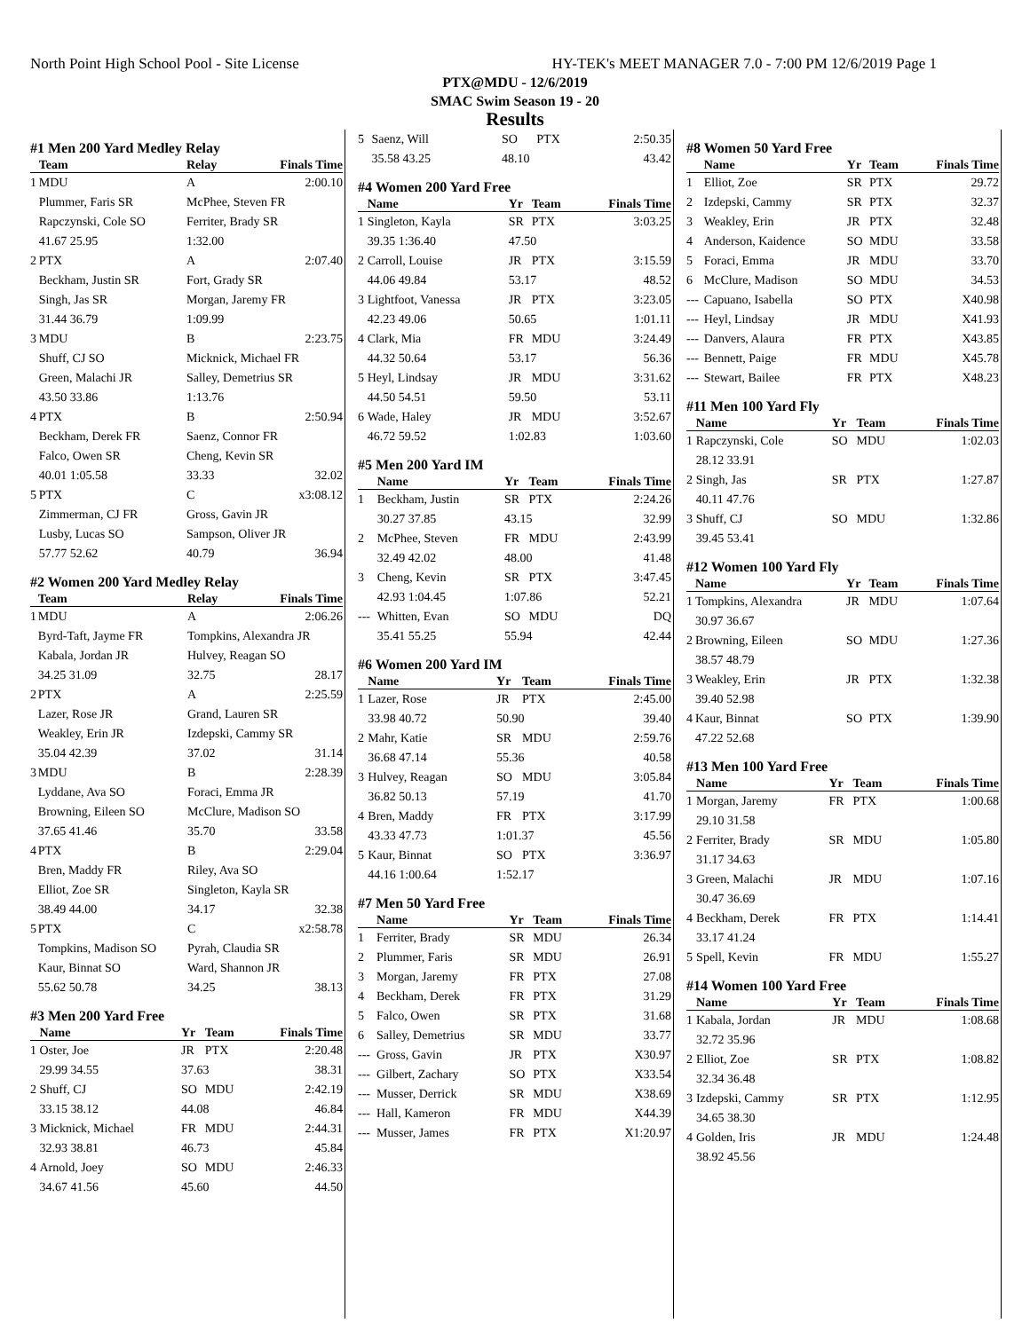North Point High School Pool - Site License HY-TEK's MEET MANAGER 7.0 - 7:00 PM 12/6/2019 Page 1
PTX@MDU - 12/6/2019
SMAC Swim Season 19 - 20
Results
#1 Men 200 Yard Medley Relay
| | Team | Relay | Finals Time |
| --- | --- | --- | --- |
| 1 | MDU | A | 2:00.10 |
| | Plummer, Faris SR | McPhee, Steven FR | |
| | Rapczynski, Cole SO | Ferriter, Brady SR | |
| | 41.67 25.95 | 1:32.00 | |
| 2 | PTX | A | 2:07.40 |
| | Beckham, Justin SR | Fort, Grady SR | |
| | Singh, Jas SR | Morgan, Jaremy FR | |
| | 31.44 36.79 | 1:09.99 | |
| 3 | MDU | B | 2:23.75 |
| | Shuff, CJ SO | Micknick, Michael FR | |
| | Green, Malachi JR | Salley, Demetrius SR | |
| | 43.50 33.86 | 1:13.76 | |
| 4 | PTX | B | 2:50.94 |
| | Beckham, Derek FR | Saenz, Connor FR | |
| | Falco, Owen SR | Cheng, Kevin SR | |
| | 40.01 1:05.58 | 33.33 | 32.02 |
| 5 | PTX | C | x3:08.12 |
| | Zimmerman, CJ FR | Gross, Gavin JR | |
| | Lusby, Lucas SO | Sampson, Oliver JR | |
| | 57.77 52.62 | 40.79 | 36.94 |
#2 Women 200 Yard Medley Relay
| | Team | Relay | Finals Time |
| --- | --- | --- | --- |
| 1 | MDU | A | 2:06.26 |
| | Byrd-Taft, Jayme FR | Tompkins, Alexandra JR | |
| | Kabala, Jordan JR | Hulvey, Reagan SO | |
| | 34.25 31.09 | 32.75 | 28.17 |
| 2 | PTX | A | 2:25.59 |
| | Lazer, Rose JR | Grand, Lauren SR | |
| | Weakley, Erin JR | Izdepski, Cammy SR | |
| | 35.04 42.39 | 37.02 | 31.14 |
| 3 | MDU | B | 2:28.39 |
| | Lyddane, Ava SO | Foraci, Emma JR | |
| | Browning, Eileen SO | McClure, Madison SO | |
| | 37.65 41.46 | 35.70 | 33.58 |
| 4 | PTX | B | 2:29.04 |
| | Bren, Maddy FR | Riley, Ava SO | |
| | Elliot, Zoe SR | Singleton, Kayla SR | |
| | 38.49 44.00 | 34.17 | 32.38 |
| 5 | PTX | C | x2:58.78 |
| | Tompkins, Madison SO | Pyrah, Claudia SR | |
| | Kaur, Binnat SO | Ward, Shannon JR | |
| | 55.62 50.78 | 34.25 | 38.13 |
#3 Men 200 Yard Free
| | Name | Yr | Team | Finals Time |
| --- | --- | --- | --- | --- |
| 1 | Oster, Joe | JR | PTX | 2:20.48 |
| | 29.99 34.55 | 37.63 | | 38.31 |
| 2 | Shuff, CJ | SO | MDU | 2:42.19 |
| | 33.15 38.12 | 44.08 | | 46.84 |
| 3 | Micknick, Michael | FR | MDU | 2:44.31 |
| | 32.93 38.81 | 46.73 | | 45.84 |
| 4 | Arnold, Joey | SO | MDU | 2:46.33 |
| | 34.67 41.56 | 45.60 | | 44.50 |
| 5 | Saenz, Will | SO | PTX | 2:50.35 |
| | 35.58 43.25 | 48.10 | | 43.42 |
#4 Women 200 Yard Free
| | Name | Yr | Team | Finals Time |
| --- | --- | --- | --- | --- |
| 1 | Singleton, Kayla | SR | PTX | 3:03.25 |
| | 39.35 1:36.40 | 47.50 | | |
| 2 | Carroll, Louise | JR | PTX | 3:15.59 |
| | 44.06 49.84 | 53.17 | | 48.52 |
| 3 | Lightfoot, Vanessa | JR | PTX | 3:23.05 |
| | 42.23 49.06 | 50.65 | | 1:01.11 |
| 4 | Clark, Mia | FR | MDU | 3:24.49 |
| | 44.32 50.64 | 53.17 | | 56.36 |
| 5 | Heyl, Lindsay | JR | MDU | 3:31.62 |
| | 44.50 54.51 | 59.50 | | 53.11 |
| 6 | Wade, Haley | JR | MDU | 3:52.67 |
| | 46.72 59.52 | 1:02.83 | | 1:03.60 |
#5 Men 200 Yard IM
| | Name | Yr | Team | Finals Time |
| --- | --- | --- | --- | --- |
| 1 | Beckham, Justin | SR | PTX | 2:24.26 |
| | 30.27 37.85 | 43.15 | | 32.99 |
| 2 | McPhee, Steven | FR | MDU | 2:43.99 |
| | 32.49 42.02 | 48.00 | | 41.48 |
| 3 | Cheng, Kevin | SR | PTX | 3:47.45 |
| | 42.93 1:04.45 | 1:07.86 | | 52.21 |
| --- | Whitten, Evan | SO | MDU | DQ |
| | 35.41 55.25 | 55.94 | | 42.44 |
#6 Women 200 Yard IM
| | Name | Yr | Team | Finals Time |
| --- | --- | --- | --- | --- |
| 1 | Lazer, Rose | JR | PTX | 2:45.00 |
| | 33.98 40.72 | 50.90 | | 39.40 |
| 2 | Mahr, Katie | SR | MDU | 2:59.76 |
| | 36.68 47.14 | 55.36 | | 40.58 |
| 3 | Hulvey, Reagan | SO | MDU | 3:05.84 |
| | 36.82 50.13 | 57.19 | | 41.70 |
| 4 | Bren, Maddy | FR | PTX | 3:17.99 |
| | 43.33 47.73 | 1:01.37 | | 45.56 |
| 5 | Kaur, Binnat | SO | PTX | 3:36.97 |
| | 44.16 1:00.64 | 1:52.17 | | |
#7 Men 50 Yard Free
| | Name | Yr | Team | Finals Time |
| --- | --- | --- | --- | --- |
| 1 | Ferriter, Brady | SR | MDU | 26.34 |
| 2 | Plummer, Faris | SR | MDU | 26.91 |
| 3 | Morgan, Jaremy | FR | PTX | 27.08 |
| 4 | Beckham, Derek | FR | PTX | 31.29 |
| 5 | Falco, Owen | SR | PTX | 31.68 |
| 6 | Salley, Demetrius | SR | MDU | 33.77 |
| --- | Gross, Gavin | JR | PTX | X30.97 |
| --- | Gilbert, Zachary | SO | PTX | X33.54 |
| --- | Musser, Derrick | SR | MDU | X38.69 |
| --- | Hall, Kameron | FR | MDU | X44.39 |
| --- | Musser, James | FR | PTX | X1:20.97 |
#8 Women 50 Yard Free
| | Name | Yr | Team | Finals Time |
| --- | --- | --- | --- | --- |
| 1 | Elliot, Zoe | SR | PTX | 29.72 |
| 2 | Izdepski, Cammy | SR | PTX | 32.37 |
| 3 | Weakley, Erin | JR | PTX | 32.48 |
| 4 | Anderson, Kaidence | SO | MDU | 33.58 |
| 5 | Foraci, Emma | JR | MDU | 33.70 |
| 6 | McClure, Madison | SO | MDU | 34.53 |
| --- | Capuano, Isabella | SO | PTX | X40.98 |
| --- | Heyl, Lindsay | JR | MDU | X41.93 |
| --- | Danvers, Alaura | FR | PTX | X43.85 |
| --- | Bennett, Paige | FR | MDU | X45.78 |
| --- | Stewart, Bailee | FR | PTX | X48.23 |
#11 Men 100 Yard Fly
| | Name | Yr | Team | Finals Time |
| --- | --- | --- | --- | --- |
| 1 | Rapczynski, Cole | SO | MDU | 1:02.03 |
| | 28.12 33.91 | | | |
| 2 | Singh, Jas | SR | PTX | 1:27.87 |
| | 40.11 47.76 | | | |
| 3 | Shuff, CJ | SO | MDU | 1:32.86 |
| | 39.45 53.41 | | | |
#12 Women 100 Yard Fly
| | Name | Yr | Team | Finals Time |
| --- | --- | --- | --- | --- |
| 1 | Tompkins, Alexandra | JR | MDU | 1:07.64 |
| | 30.97 36.67 | | | |
| 2 | Browning, Eileen | SO | MDU | 1:27.36 |
| | 38.57 48.79 | | | |
| 3 | Weakley, Erin | JR | PTX | 1:32.38 |
| | 39.40 52.98 | | | |
| 4 | Kaur, Binnat | SO | PTX | 1:39.90 |
| | 47.22 52.68 | | | |
#13 Men 100 Yard Free
| | Name | Yr | Team | Finals Time |
| --- | --- | --- | --- | --- |
| 1 | Morgan, Jaremy | FR | PTX | 1:00.68 |
| | 29.10 31.58 | | | |
| 2 | Ferriter, Brady | SR | MDU | 1:05.80 |
| | 31.17 34.63 | | | |
| 3 | Green, Malachi | JR | MDU | 1:07.16 |
| | 30.47 36.69 | | | |
| 4 | Beckham, Derek | FR | PTX | 1:14.41 |
| | 33.17 41.24 | | | |
| 5 | Spell, Kevin | FR | MDU | 1:55.27 |
#14 Women 100 Yard Free
| | Name | Yr | Team | Finals Time |
| --- | --- | --- | --- | --- |
| 1 | Kabala, Jordan | JR | MDU | 1:08.68 |
| | 32.72 35.96 | | | |
| 2 | Elliot, Zoe | SR | PTX | 1:08.82 |
| | 32.34 36.48 | | | |
| 3 | Izdepski, Cammy | SR | PTX | 1:12.95 |
| | 34.65 38.30 | | | |
| 4 | Golden, Iris | JR | MDU | 1:24.48 |
| | 38.92 45.56 | | | |